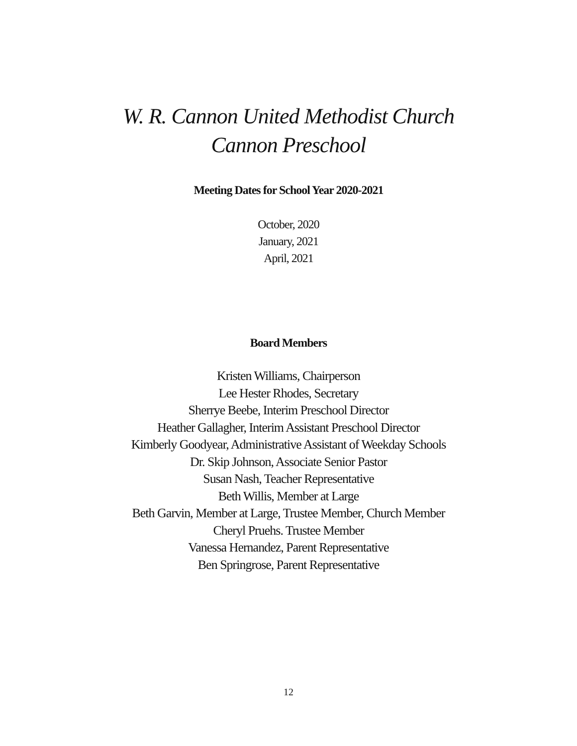W. R. Cannon United Methodist Church
Cannon Preschool
Meeting Dates for School Year 2020-2021
October, 2020
January, 2021
April, 2021
Board Members
Kristen Williams, Chairperson
Lee Hester Rhodes, Secretary
Sherrye Beebe, Interim Preschool Director
Heather Gallagher, Interim Assistant Preschool Director
Kimberly Goodyear, Administrative Assistant of Weekday Schools
Dr. Skip Johnson, Associate Senior Pastor
Susan Nash, Teacher Representative
Beth Willis, Member at Large
Beth Garvin, Member at Large, Trustee Member, Church Member
Cheryl Pruehs. Trustee Member
Vanessa Hernandez, Parent Representative
Ben Springrose, Parent Representative
12